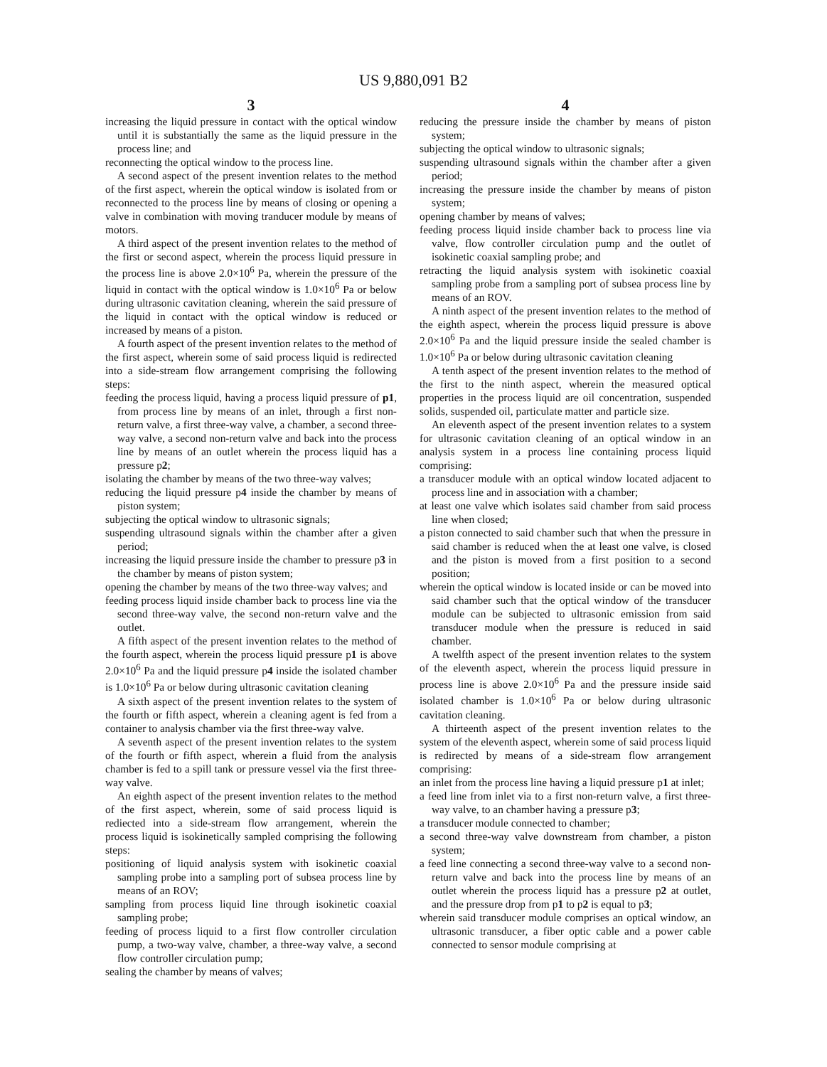US 9,880,091 B2
3
increasing the liquid pressure in contact with the optical window until it is substantially the same as the liquid pressure in the process line; and
reconnecting the optical window to the process line.
A second aspect of the present invention relates to the method of the first aspect, wherein the optical window is isolated from or reconnected to the process line by means of closing or opening a valve in combination with moving tranducer module by means of motors.
A third aspect of the present invention relates to the method of the first or second aspect, wherein the process liquid pressure in the process line is above 2.0×10<sup>6</sup> Pa, wherein the pressure of the liquid in contact with the optical window is 1.0×10<sup>6</sup> Pa or below during ultrasonic cavitation cleaning, wherein the said pressure of the liquid in contact with the optical window is reduced or increased by means of a piston.
A fourth aspect of the present invention relates to the method of the first aspect, wherein some of said process liquid is redirected into a side-stream flow arrangement comprising the following steps:
feeding the process liquid, having a process liquid pressure of p1, from process line by means of an inlet, through a first non-return valve, a first three-way valve, a chamber, a second three-way valve, a second non-return valve and back into the process line by means of an outlet wherein the process liquid has a pressure p2;
isolating the chamber by means of the two three-way valves;
reducing the liquid pressure p4 inside the chamber by means of piston system;
subjecting the optical window to ultrasonic signals;
suspending ultrasound signals within the chamber after a given period;
increasing the liquid pressure inside the chamber to pressure p3 in the chamber by means of piston system;
opening the chamber by means of the two three-way valves; and
feeding process liquid inside chamber back to process line via the second three-way valve, the second non-return valve and the outlet.
A fifth aspect of the present invention relates to the method of the fourth aspect, wherein the process liquid pressure p1 is above 2.0×10<sup>6</sup> Pa and the liquid pressure p4 inside the isolated chamber is 1.0×10<sup>6</sup> Pa or below during ultrasonic cavitation cleaning
A sixth aspect of the present invention relates to the system of the fourth or fifth aspect, wherein a cleaning agent is fed from a container to analysis chamber via the first three-way valve.
A seventh aspect of the present invention relates to the system of the fourth or fifth aspect, wherein a fluid from the analysis chamber is fed to a spill tank or pressure vessel via the first three-way valve.
An eighth aspect of the present invention relates to the method of the first aspect, wherein, some of said process liquid is rediected into a side-stream flow arrangement, wherein the process liquid is isokinetically sampled comprising the following steps:
positioning of liquid analysis system with isokinetic coaxial sampling probe into a sampling port of subsea process line by means of an ROV;
sampling from process liquid line through isokinetic coaxial sampling probe;
feeding of process liquid to a first flow controller circulation pump, a two-way valve, chamber, a three-way valve, a second flow controller circulation pump;
sealing the chamber by means of valves;
4
reducing the pressure inside the chamber by means of piston system;
subjecting the optical window to ultrasonic signals;
suspending ultrasound signals within the chamber after a given period;
increasing the pressure inside the chamber by means of piston system;
opening chamber by means of valves;
feeding process liquid inside chamber back to process line via valve, flow controller circulation pump and the outlet of isokinetic coaxial sampling probe; and
retracting the liquid analysis system with isokinetic coaxial sampling probe from a sampling port of subsea process line by means of an ROV.
A ninth aspect of the present invention relates to the method of the eighth aspect, wherein the process liquid pressure is above 2.0×10<sup>6</sup> Pa and the liquid pressure inside the sealed chamber is 1.0×10<sup>6</sup> Pa or below during ultrasonic cavitation cleaning
A tenth aspect of the present invention relates to the method of the first to the ninth aspect, wherein the measured optical properties in the process liquid are oil concentration, suspended solids, suspended oil, particulate matter and particle size.
An eleventh aspect of the present invention relates to a system for ultrasonic cavitation cleaning of an optical window in an analysis system in a process line containing process liquid comprising:
a transducer module with an optical window located adjacent to process line and in association with a chamber;
at least one valve which isolates said chamber from said process line when closed;
a piston connected to said chamber such that when the pressure in said chamber is reduced when the at least one valve, is closed and the piston is moved from a first position to a second position;
wherein the optical window is located inside or can be moved into said chamber such that the optical window of the transducer module can be subjected to ultrasonic emission from said transducer module when the pressure is reduced in said chamber.
A twelfth aspect of the present invention relates to the system of the eleventh aspect, wherein the process liquid pressure in process line is above 2.0×10<sup>6</sup> Pa and the pressure inside said isolated chamber is 1.0×10<sup>6</sup> Pa or below during ultrasonic cavitation cleaning.
A thirteenth aspect of the present invention relates to the system of the eleventh aspect, wherein some of said process liquid is redirected by means of a side-stream flow arrangement comprising:
an inlet from the process line having a liquid pressure p1 at inlet;
a feed line from inlet via to a first non-return valve, a first three-way valve, to an chamber having a pressure p3;
a transducer module connected to chamber;
a second three-way valve downstream from chamber, a piston system;
a feed line connecting a second three-way valve to a second non-return valve and back into the process line by means of an outlet wherein the process liquid has a pressure p2 at outlet, and the pressure drop from p1 to p2 is equal to p3;
wherein said transducer module comprises an optical window, an ultrasonic transducer, a fiber optic cable and a power cable connected to sensor module comprising at